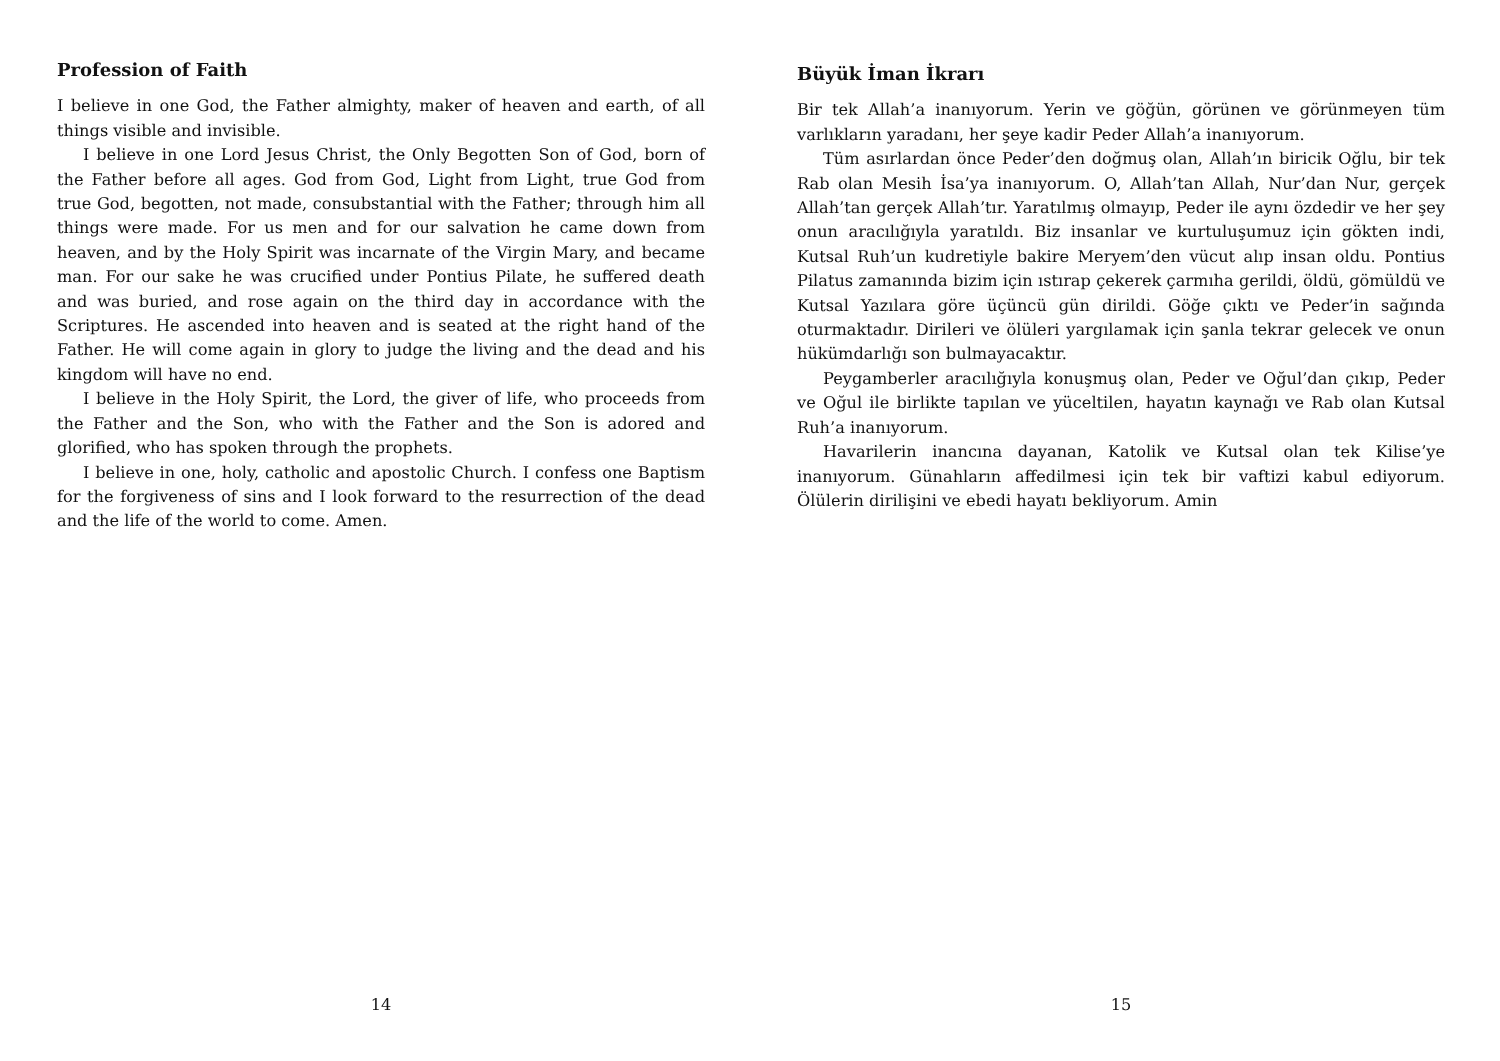Profession of Faith
I believe in one God, the Father almighty, maker of heaven and earth, of all things visible and invisible.
I believe in one Lord Jesus Christ, the Only Begotten Son of God, born of the Father before all ages. God from God, Light from Light, true God from true God, begotten, not made, consubstantial with the Father; through him all things were made. For us men and for our salvation he came down from heaven, and by the Holy Spirit was incarnate of the Virgin Mary, and became man. For our sake he was crucified under Pontius Pilate, he suffered death and was buried, and rose again on the third day in accordance with the Scriptures. He ascended into heaven and is seated at the right hand of the Father. He will come again in glory to judge the living and the dead and his kingdom will have no end.
I believe in the Holy Spirit, the Lord, the giver of life, who proceeds from the Father and the Son, who with the Father and the Son is adored and glorified, who has spoken through the prophets.
I believe in one, holy, catholic and apostolic Church. I confess one Baptism for the forgiveness of sins and I look forward to the resurrection of the dead and the life of the world to come. Amen.
14
Büyük İman İkrarı
Bir tek Allah’a inanıyorum. Yerin ve göğün, görünen ve görünmeyen tüm varlıkların yaradanı, her şeye kadir Peder Allah’a inanıyorum.
Tüm asırlardan önce Peder’den doğmuş olan, Allah’ın biricik Oğlu, bir tek Rab olan Mesih İsa’ya inanıyorum. O, Allah’tan Allah, Nur’dan Nur, gerçek Allah’tan gerçek Allah’tır. Yaratılmış olmayıp, Peder ile aynı özdedir ve her şey onun aracılığıyla yaratıldı. Biz insanlar ve kurtuluşumuz için gökten indi, Kutsal Ruh’un kudretiyle bakire Meryem’den vücut alıp insan oldu. Pontius Pilatus zamanında bizim için ıstırap çekerek çarmıha gerildi, öldü, gömüldü ve Kutsal Yazılara göre üçüncü gün dirildi. Göğe çıktı ve Peder’in sağında oturmaktadır. Dirileri ve ölüleri yargılamak için şanla tekrar gelecek ve onun hükümdarlığı son bulmayacaktır.
Peygamberler aracılığıyla konuşmuş olan, Peder ve Oğul’dan çıkıp, Peder ve Oğul ile birlikte tapılan ve yüceltilen, hayatın kaynağı ve Rab olan Kutsal Ruh’a inanıyorum.
Havarilerin inancına dayanan, Katolik ve Kutsal olan tek Kilise’ye inanıyorum. Günahların affedilmesi için tek bir vaftizi kabul ediyorum. Ölülerin dirilişini ve ebedi hayatı bekliyorum. Amin
15